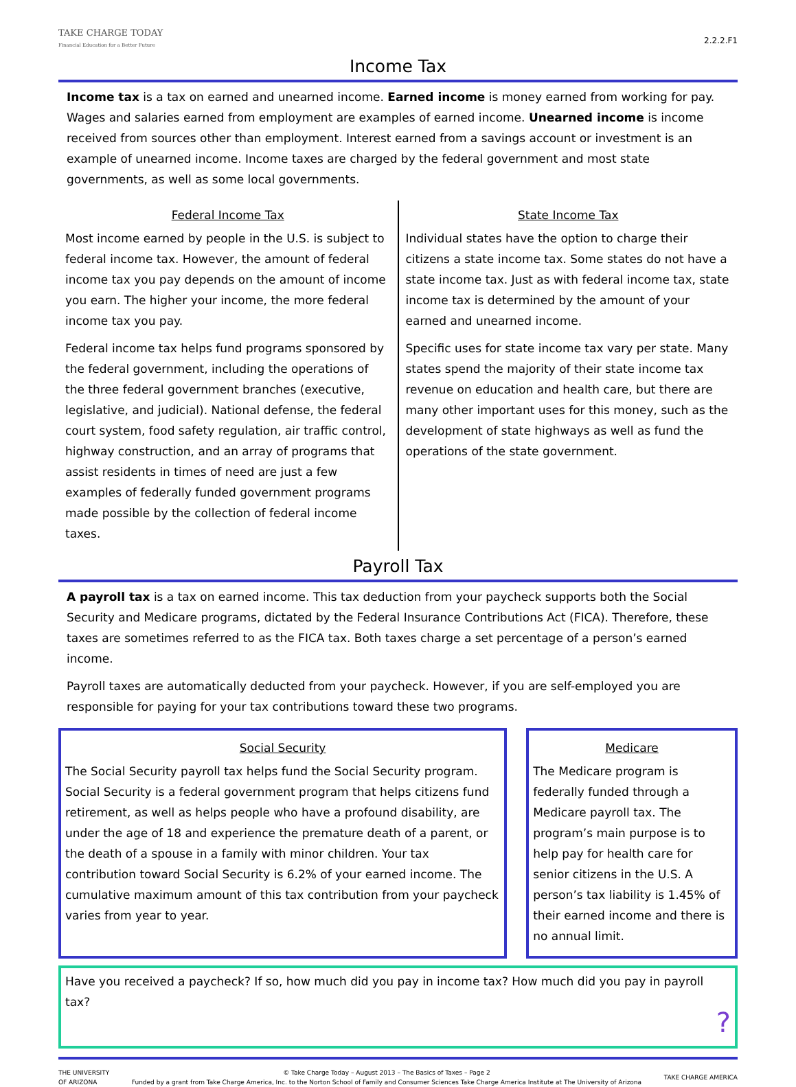TAKE CHARGE TODAY
Financial Education for a Better Future
2.2.2.F1
Income Tax
Income tax is a tax on earned and unearned income. Earned income is money earned from working for pay. Wages and salaries earned from employment are examples of earned income. Unearned income is income received from sources other than employment. Interest earned from a savings account or investment is an example of unearned income. Income taxes are charged by the federal government and most state governments, as well as some local governments.
Federal Income Tax
Most income earned by people in the U.S. is subject to federal income tax. However, the amount of federal income tax you pay depends on the amount of income you earn. The higher your income, the more federal income tax you pay.
Federal income tax helps fund programs sponsored by the federal government, including the operations of the three federal government branches (executive, legislative, and judicial). National defense, the federal court system, food safety regulation, air traffic control, highway construction, and an array of programs that assist residents in times of need are just a few examples of federally funded government programs made possible by the collection of federal income taxes.
State Income Tax
Individual states have the option to charge their citizens a state income tax. Some states do not have a state income tax. Just as with federal income tax, state income tax is determined by the amount of your earned and unearned income.
Specific uses for state income tax vary per state. Many states spend the majority of their state income tax revenue on education and health care, but there are many other important uses for this money, such as the development of state highways as well as fund the operations of the state government.
Payroll Tax
A payroll tax is a tax on earned income. This tax deduction from your paycheck supports both the Social Security and Medicare programs, dictated by the Federal Insurance Contributions Act (FICA). Therefore, these taxes are sometimes referred to as the FICA tax. Both taxes charge a set percentage of a person’s earned income.
Payroll taxes are automatically deducted from your paycheck. However, if you are self-employed you are responsible for paying for your tax contributions toward these two programs.
Social Security
The Social Security payroll tax helps fund the Social Security program. Social Security is a federal government program that helps citizens fund retirement, as well as helps people who have a profound disability, are under the age of 18 and experience the premature death of a parent, or the death of a spouse in a family with minor children. Your tax contribution toward Social Security is 6.2% of your earned income. The cumulative maximum amount of this tax contribution from your paycheck varies from year to year.
Medicare
The Medicare program is federally funded through a Medicare payroll tax. The program’s main purpose is to help pay for health care for senior citizens in the U.S. A person’s tax liability is 1.45% of their earned income and there is no annual limit.
Have you received a paycheck? If so, how much did you pay in income tax? How much did you pay in payroll tax?
?
THE UNIVERSITY
OF ARIZONA
© Take Charge Today – August 2013 – The Basics of Taxes – Page 2
Funded by a grant from Take Charge America, Inc. to the Norton School of Family and Consumer Sciences Take Charge America Institute at The University of Arizona
TAKE CHARGE AMERICA